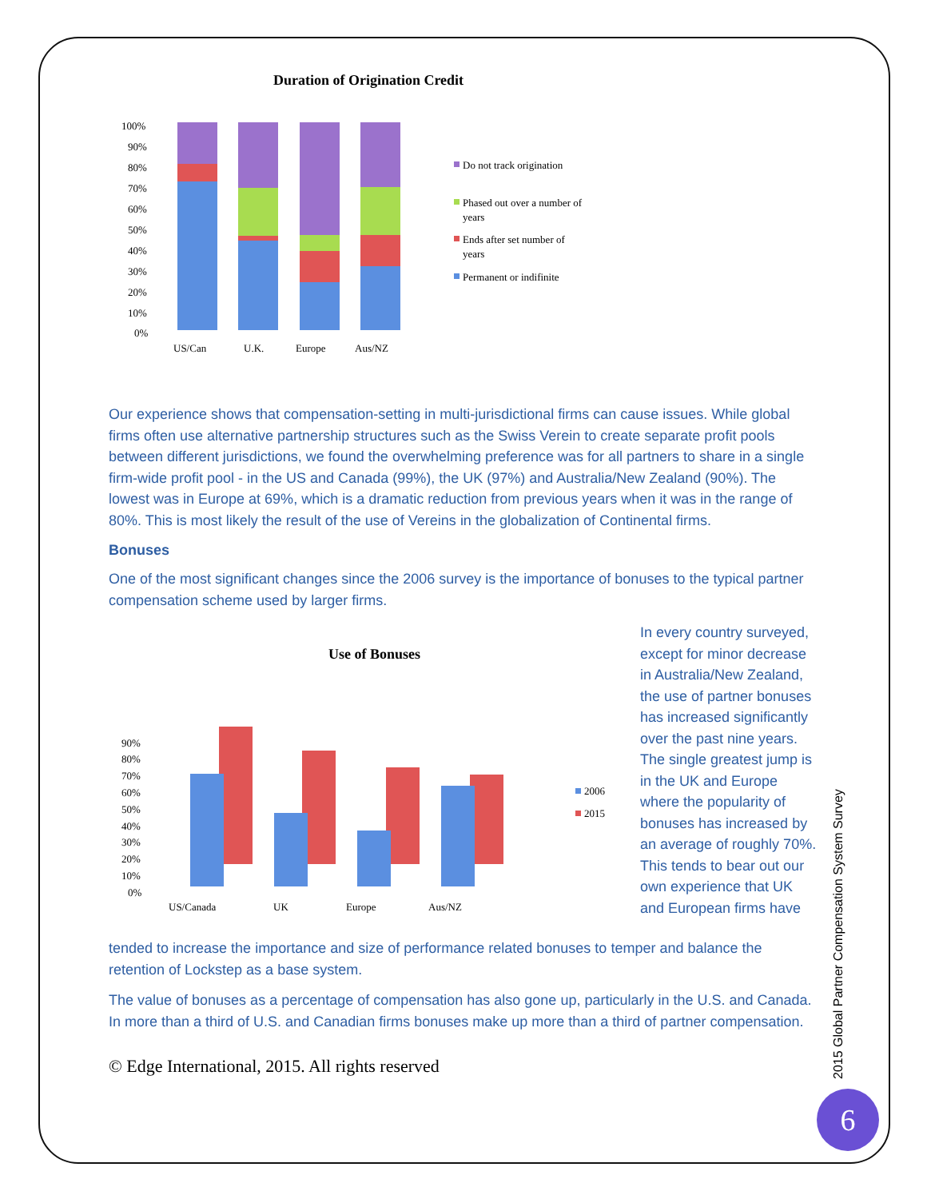Duration of Origination Credit
100%
90%
80%
70%
60%
50%
40%
30%
20%
10%
0%
US/Can
U.K.
Europe
Aus/NZ
Do not track origination
Phased out over a number of
years
Ends after set number of
years
Permanent or indifinite
Our experience shows that compensation-setting in multi-jurisdictional firms can cause issues. While global firms often use alternative partnership structures such as the Swiss Verein to create separate profit pools between different jurisdictions, we found the overwhelming preference was for all partners to share in a single firm-wide profit pool - in the US and Canada (99%), the UK (97%) and Australia/New Zealand (90%). The lowest was in Europe at 69%, which is a dramatic reduction from previous years when it was in the range of 80%. This is most likely the result of the use of Vereins in the globalization of Continental firms.
Bonuses
One of the most significant changes since the 2006 survey is the importance of bonuses to the typical partner compensation scheme used by larger firms.
Use of Bonuses
90%
80%
70%
60%
50%
40%
30%
20%
10%
0%
US/Canada
UK
Europe
Aus/NZ
2006
2015
In every country surveyed, except for minor decrease in Australia/New Zealand, the use of partner bonuses has increased significantly over the past nine years. The single greatest jump is in the UK and Europe where the popularity of bonuses has increased by an average of roughly 70%. This tends to bear out our own experience that UK and European firms have
tended to increase the importance and size of performance related bonuses to temper and balance the retention of Lockstep as a base system.
The value of bonuses as a percentage of compensation has also gone up, particularly in the U.S. and Canada. In more than a third of U.S. and Canadian firms bonuses make up more than a third of partner compensation.
© Edge International, 2015. All rights reserved
2015 Global Partner Compensation System Survey
6